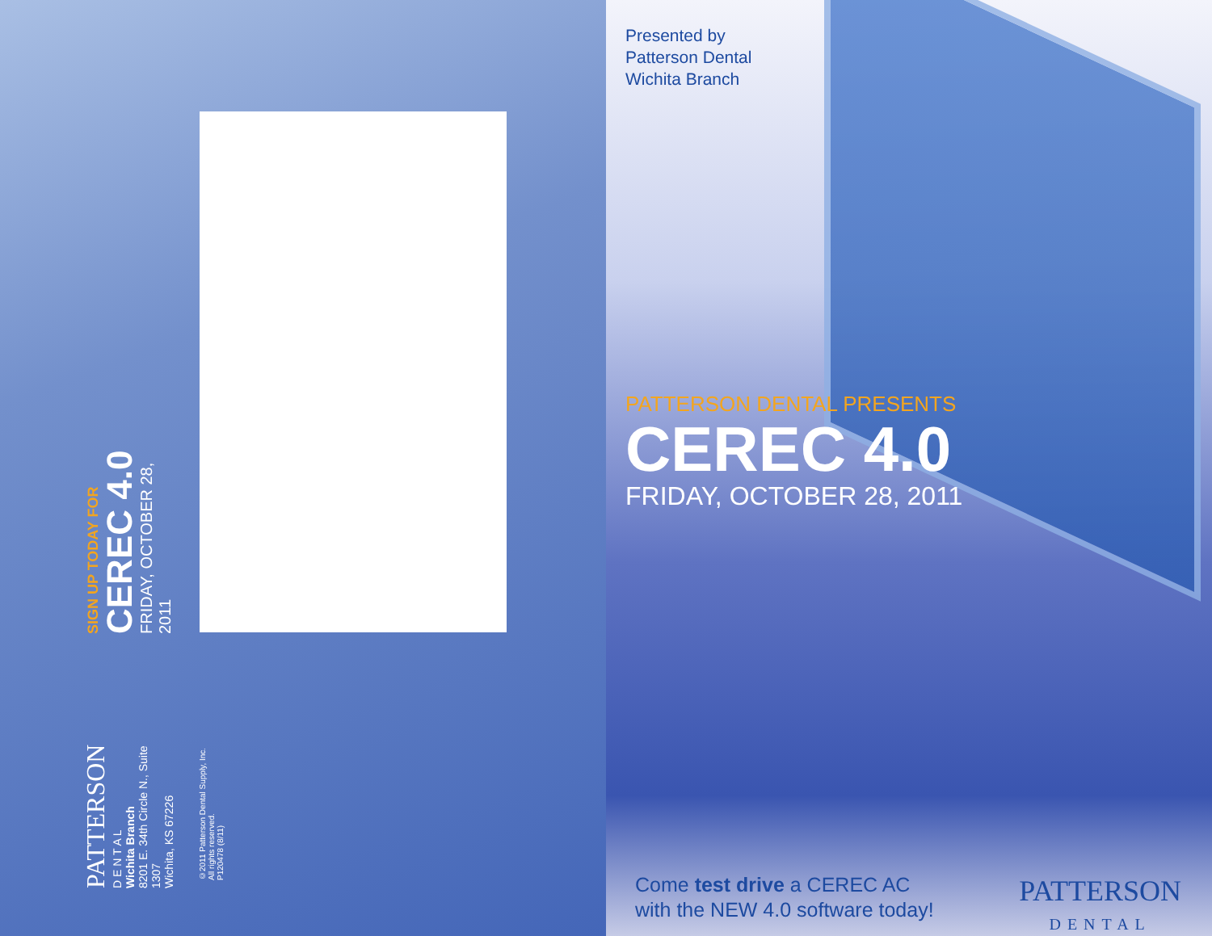SIGN UP TODAY FOR
CEREC 4.0
FRIDAY, OCTOBER 28, 2011
PATTERSON
D E N T A L
Wichita Branch
8201 E. 34th Circle N., Suite 1307
Wichita, KS 67226
©2011 Patterson Dental Supply, Inc.
All rights reserved.
P120478 (8/11)
Presented by
Patterson Dental
Wichita Branch
PATTERSON DENTAL PRESENTS
CEREC 4.0
FRIDAY, OCTOBER 28, 2011
Come test drive a CEREC AC
with the NEW 4.0 software today!
PATTERSON
DENTAL